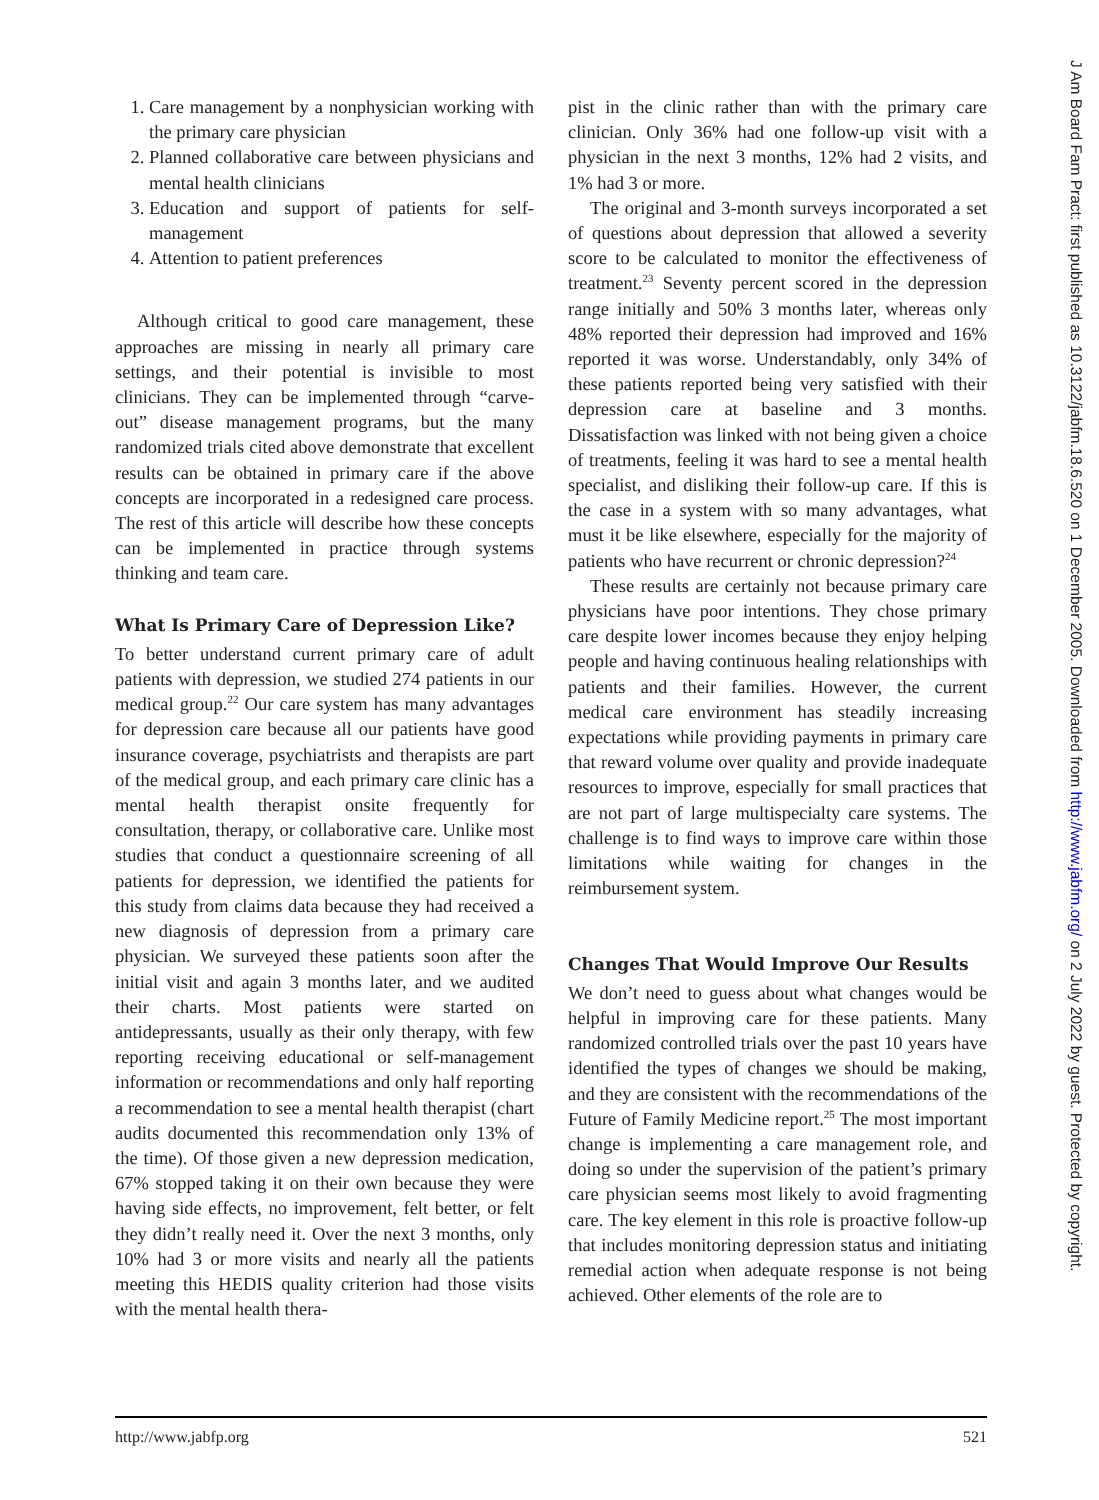1. Care management by a nonphysician working with the primary care physician
2. Planned collaborative care between physicians and mental health clinicians
3. Education and support of patients for self-management
4. Attention to patient preferences
Although critical to good care management, these approaches are missing in nearly all primary care settings, and their potential is invisible to most clinicians. They can be implemented through “carve-out” disease management programs, but the many randomized trials cited above demonstrate that excellent results can be obtained in primary care if the above concepts are incorporated in a redesigned care process. The rest of this article will describe how these concepts can be implemented in practice through systems thinking and team care.
What Is Primary Care of Depression Like?
To better understand current primary care of adult patients with depression, we studied 274 patients in our medical group.<sup>22</sup> Our care system has many advantages for depression care because all our patients have good insurance coverage, psychiatrists and therapists are part of the medical group, and each primary care clinic has a mental health therapist onsite frequently for consultation, therapy, or collaborative care. Unlike most studies that conduct a questionnaire screening of all patients for depression, we identified the patients for this study from claims data because they had received a new diagnosis of depression from a primary care physician. We surveyed these patients soon after the initial visit and again 3 months later, and we audited their charts. Most patients were started on antidepressants, usually as their only therapy, with few reporting receiving educational or self-management information or recommendations and only half reporting a recommendation to see a mental health therapist (chart audits documented this recommendation only 13% of the time). Of those given a new depression medication, 67% stopped taking it on their own because they were having side effects, no improvement, felt better, or felt they didn’t really need it. Over the next 3 months, only 10% had 3 or more visits and nearly all the patients meeting this HEDIS quality criterion had those visits with the mental health thera-
pist in the clinic rather than with the primary care clinician. Only 36% had one follow-up visit with a physician in the next 3 months, 12% had 2 visits, and 1% had 3 or more.
The original and 3-month surveys incorporated a set of questions about depression that allowed a severity score to be calculated to monitor the effectiveness of treatment.<sup>23</sup> Seventy percent scored in the depression range initially and 50% 3 months later, whereas only 48% reported their depression had improved and 16% reported it was worse. Understandably, only 34% of these patients reported being very satisfied with their depression care at baseline and 3 months. Dissatisfaction was linked with not being given a choice of treatments, feeling it was hard to see a mental health specialist, and disliking their follow-up care. If this is the case in a system with so many advantages, what must it be like elsewhere, especially for the majority of patients who have recurrent or chronic depression?<sup>24</sup>
These results are certainly not because primary care physicians have poor intentions. They chose primary care despite lower incomes because they enjoy helping people and having continuous healing relationships with patients and their families. However, the current medical care environment has steadily increasing expectations while providing payments in primary care that reward volume over quality and provide inadequate resources to improve, especially for small practices that are not part of large multispecialty care systems. The challenge is to find ways to improve care within those limitations while waiting for changes in the reimbursement system.
Changes That Would Improve Our Results
We don’t need to guess about what changes would be helpful in improving care for these patients. Many randomized controlled trials over the past 10 years have identified the types of changes we should be making, and they are consistent with the recommendations of the Future of Family Medicine report.<sup>25</sup> The most important change is implementing a care management role, and doing so under the supervision of the patient’s primary care physician seems most likely to avoid fragmenting care. The key element in this role is proactive follow-up that includes monitoring depression status and initiating remedial action when adequate response is not being achieved. Other elements of the role are to
http://www.jabfp.org 521
J Am Board Fam Pract: first published as 10.3122/jabfm.18.6.520 on 1 December 2005. Downloaded from http://www.jabfm.org/ on 2 July 2022 by guest. Protected by copyright.